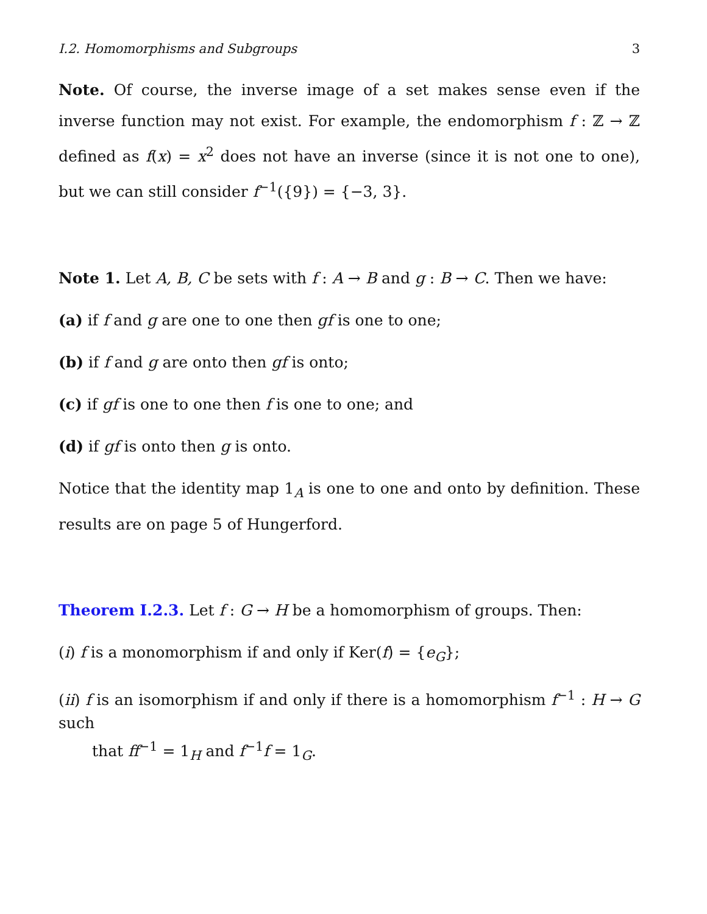I.2. Homomorphisms and Subgroups 3
Note. Of course, the inverse image of a set makes sense even if the inverse function may not exist. For example, the endomorphism f : ℤ → ℤ defined as f(x) = x<sup>2</sup> does not have an inverse (since it is not one to one), but we can still consider f<sup>−1</sup>({9}) = {−3, 3}.
Note 1. Let A, B, C be sets with f : A → B and g : B → C. Then we have:
(a) if f and g are one to one then gf is one to one;
(b) if f and g are onto then gf is onto;
(c) if gf is one to one then f is one to one; and
(d) if gf is onto then g is onto.
Notice that the identity map 1<sub>A</sub> is one to one and onto by definition. These results are on page 5 of Hungerford.
Theorem I.2.3. Let f : G → H be a homomorphism of groups. Then:
(i) f is a monomorphism if and only if Ker(f) = {e<sub>G</sub>};
(ii) f is an isomorphism if and only if there is a homomorphism f<sup>−1</sup> : H → G such
that ff<sup>−1</sup> = 1<sub>H</sub> and f<sup>−1</sup>f = 1<sub>G</sub>.